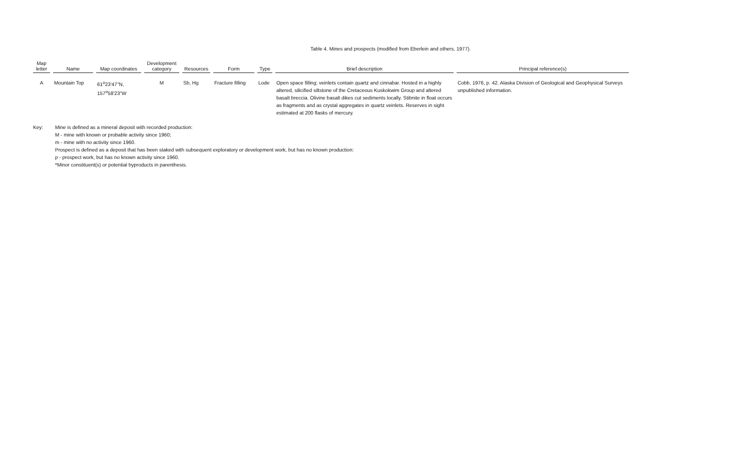Table 4. Mines and prospects (modified from Eberlein and others, 1977).
| Map letter | Name | Map coordinates | Development category | Resources | Form | Type | Brief description | Principal reference(s) |
| --- | --- | --- | --- | --- | --- | --- | --- | --- |
| A | Mountain Top | 61<sup>o</sup>23'47"N, 157<sup>o</sup>58'23"W | M | Sb, Hg | Fracture filling | Lode | Open space filling; veinlets contain quartz and cinnabar. Hosted in a highly altered, silicified siltstone of the Cretaceous Kuskokwim Group and altered basalt breccia. Olivine basalt dikes cut sediments locally. Stibnite in float occurs as fragments and as crystal aggregates in quartz veinlets. Reserves in sight estimated at 200 flasks of mercury. | Cobb, 1976, p. 42. Alaska Division of Geological and Geophysical Surveys unpublished information. |
Key: Mine is defined as a mineral deposit with recorded production:
M - mine with known or probable activity since 1960;
m - mine with no activity since 1960.
Prospect is defined as a deposit that has been staked with subsequent exploratory or development work, but has no known production:
p - prospect work, but has no known activity since 1960.
*Minor constituent(s) or potential byproducts in parenthesis.